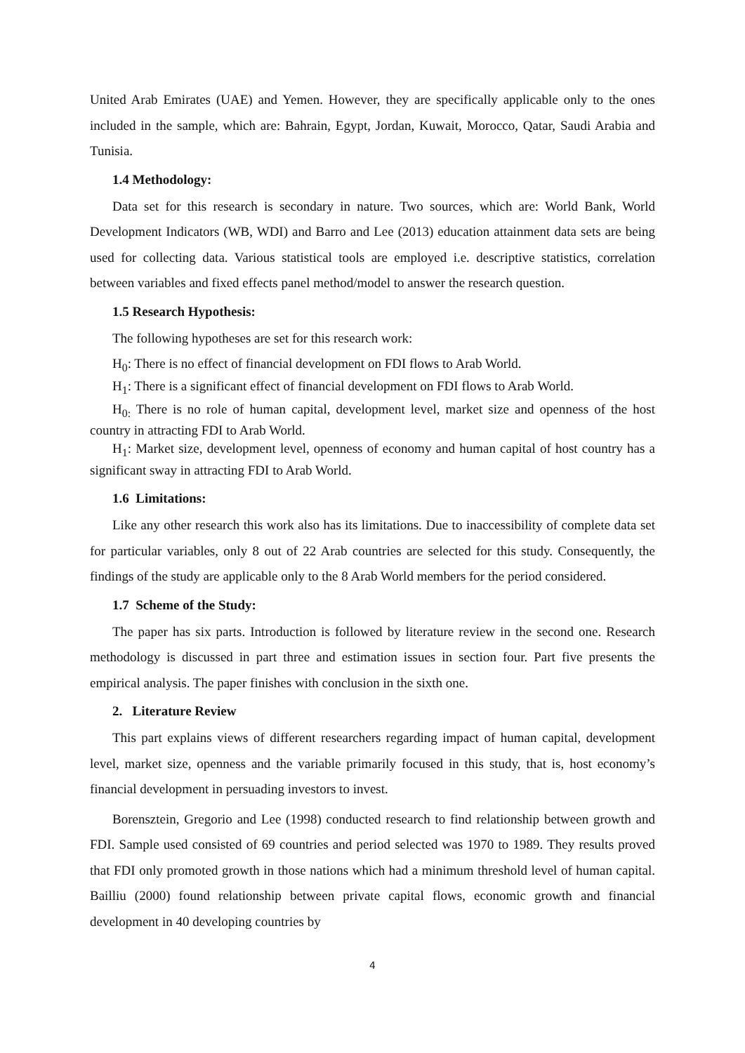United Arab Emirates (UAE) and Yemen. However, they are specifically applicable only to the ones included in the sample, which are: Bahrain, Egypt, Jordan, Kuwait, Morocco, Qatar, Saudi Arabia and Tunisia.
1.4 Methodology:
Data set for this research is secondary in nature. Two sources, which are: World Bank, World Development Indicators (WB, WDI) and Barro and Lee (2013) education attainment data sets are being used for collecting data. Various statistical tools are employed i.e. descriptive statistics, correlation between variables and fixed effects panel method/model to answer the research question.
1.5 Research Hypothesis:
The following hypotheses are set for this research work:
H<sub>0</sub>: There is no effect of financial development on FDI flows to Arab World.
H<sub>1</sub>: There is a significant effect of financial development on FDI flows to Arab World.
H<sub>0:</sub> There is no role of human capital, development level, market size and openness of the host country in attracting FDI to Arab World.
H<sub>1</sub>: Market size, development level, openness of economy and human capital of host country has a significant sway in attracting FDI to Arab World.
1.6 Limitations:
Like any other research this work also has its limitations. Due to inaccessibility of complete data set for particular variables, only 8 out of 22 Arab countries are selected for this study. Consequently, the findings of the study are applicable only to the 8 Arab World members for the period considered.
1.7 Scheme of the Study:
The paper has six parts. Introduction is followed by literature review in the second one. Research methodology is discussed in part three and estimation issues in section four. Part five presents the empirical analysis. The paper finishes with conclusion in the sixth one.
2. Literature Review
This part explains views of different researchers regarding impact of human capital, development level, market size, openness and the variable primarily focused in this study, that is, host economy’s financial development in persuading investors to invest.
Borensztein, Gregorio and Lee (1998) conducted research to find relationship between growth and FDI. Sample used consisted of 69 countries and period selected was 1970 to 1989. They results proved that FDI only promoted growth in those nations which had a minimum threshold level of human capital. Bailliu (2000) found relationship between private capital flows, economic growth and financial development in 40 developing countries by
4